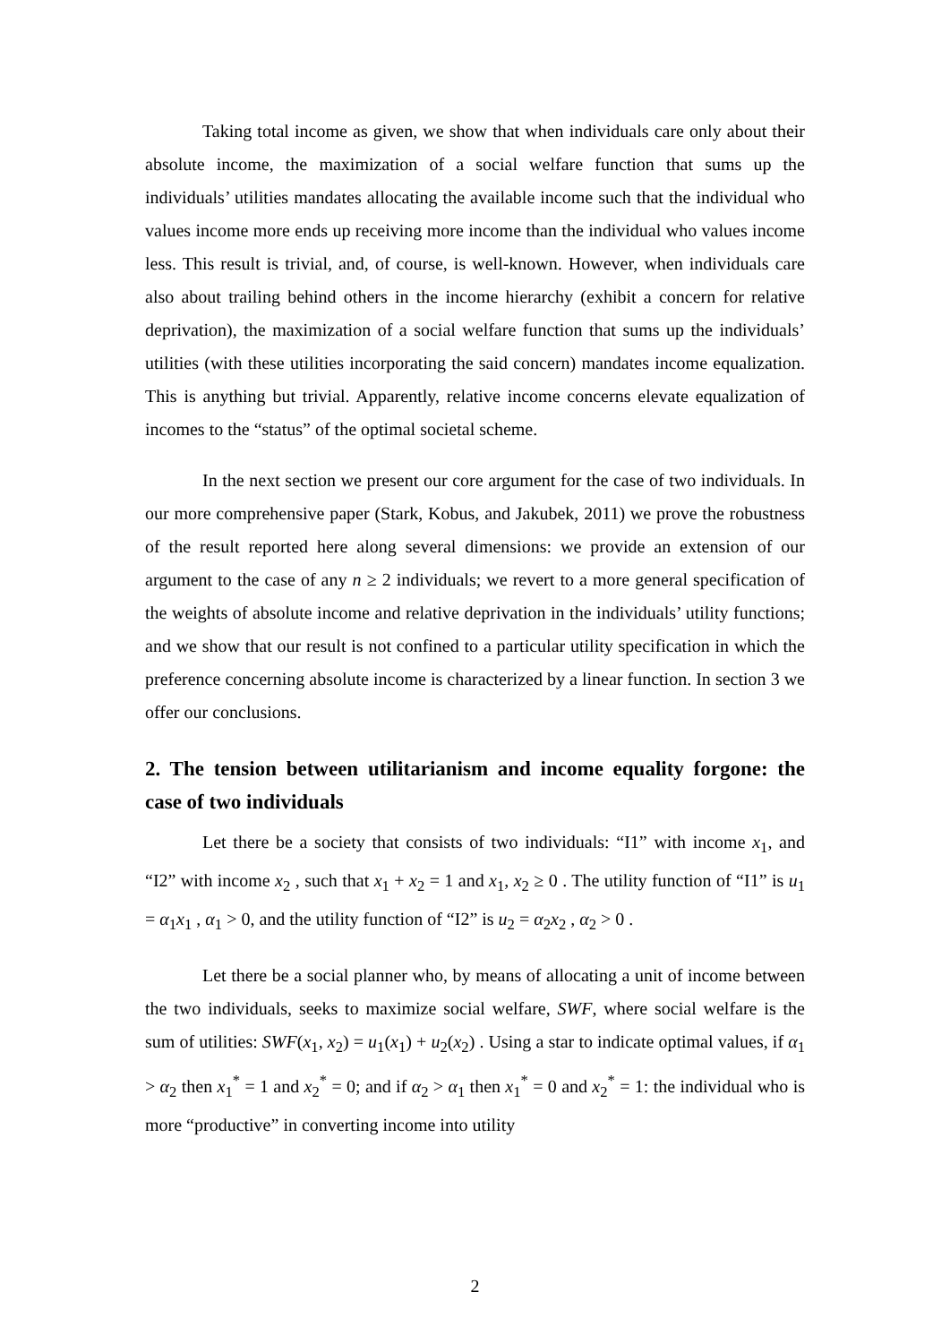Taking total income as given, we show that when individuals care only about their absolute income, the maximization of a social welfare function that sums up the individuals’ utilities mandates allocating the available income such that the individual who values income more ends up receiving more income than the individual who values income less. This result is trivial, and, of course, is well-known. However, when individuals care also about trailing behind others in the income hierarchy (exhibit a concern for relative deprivation), the maximization of a social welfare function that sums up the individuals’ utilities (with these utilities incorporating the said concern) mandates income equalization. This is anything but trivial. Apparently, relative income concerns elevate equalization of incomes to the “status” of the optimal societal scheme.
In the next section we present our core argument for the case of two individuals. In our more comprehensive paper (Stark, Kobus, and Jakubek, 2011) we prove the robustness of the result reported here along several dimensions: we provide an extension of our argument to the case of any n ≥ 2 individuals; we revert to a more general specification of the weights of absolute income and relative deprivation in the individuals’ utility functions; and we show that our result is not confined to a particular utility specification in which the preference concerning absolute income is characterized by a linear function. In section 3 we offer our conclusions.
2. The tension between utilitarianism and income equality forgone: the case of two individuals
Let there be a society that consists of two individuals: “I1” with income x<sub>1</sub>, and “I2” with income x<sub>2</sub> , such that x<sub>1</sub> + x<sub>2</sub> = 1 and x<sub>1</sub>, x<sub>2</sub> ≥ 0 . The utility function of “I1” is u<sub>1</sub> = α<sub>1</sub>x<sub>1</sub> , α<sub>1</sub> > 0, and the utility function of “I2” is u<sub>2</sub> = α<sub>2</sub>x<sub>2</sub> , α<sub>2</sub> > 0 .
Let there be a social planner who, by means of allocating a unit of income between the two individuals, seeks to maximize social welfare, SWF, where social welfare is the sum of utilities: SWF(x<sub>1</sub>, x<sub>2</sub>) = u<sub>1</sub>(x<sub>1</sub>) + u<sub>2</sub>(x<sub>2</sub>) . Using a star to indicate optimal values, if α<sub>1</sub> > α<sub>2</sub> then x<sub>1</sub><sup>*</sup> = 1 and x<sub>2</sub><sup>*</sup> = 0; and if α<sub>2</sub> > α<sub>1</sub> then x<sub>1</sub><sup>*</sup> = 0 and x<sub>2</sub><sup>*</sup> = 1: the individual who is more “productive” in converting income into utility
2